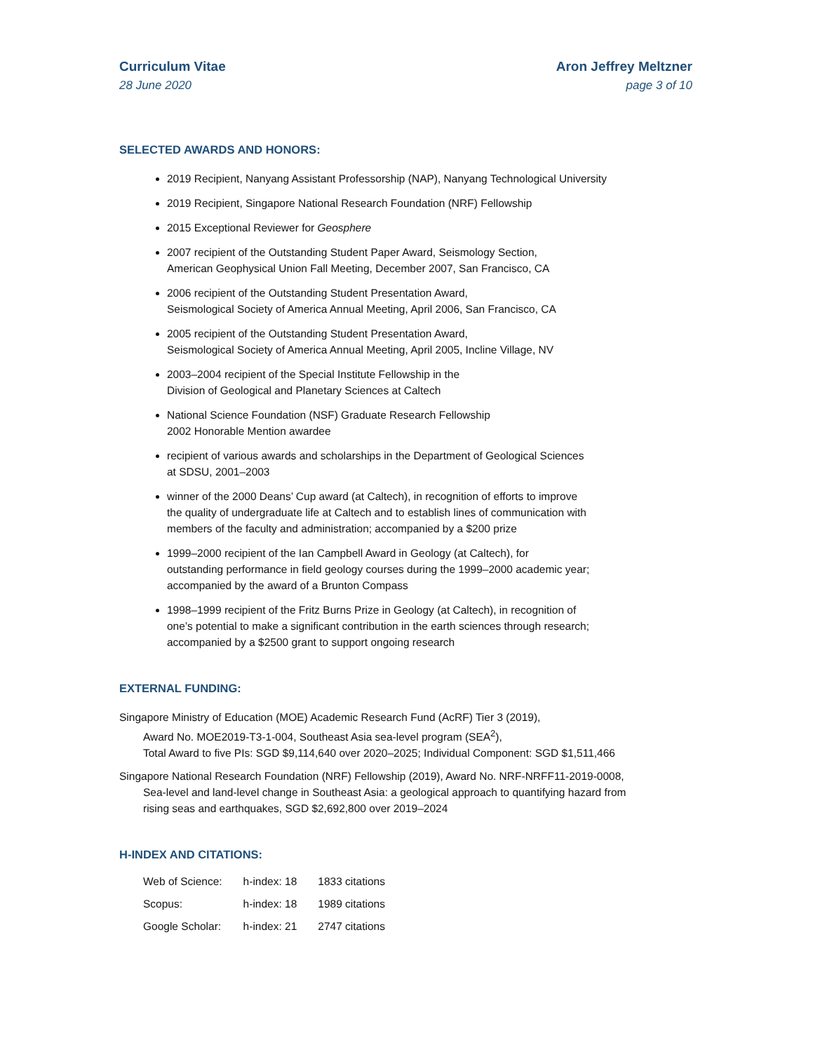Curriculum Vitae
28 June 2020
Aron Jeffrey Meltzner
page 3 of 10
SELECTED AWARDS AND HONORS:
2019 Recipient, Nanyang Assistant Professorship (NAP), Nanyang Technological University
2019 Recipient, Singapore National Research Foundation (NRF) Fellowship
2015 Exceptional Reviewer for Geosphere
2007 recipient of the Outstanding Student Paper Award, Seismology Section,
American Geophysical Union Fall Meeting, December 2007, San Francisco, CA
2006 recipient of the Outstanding Student Presentation Award,
Seismological Society of America Annual Meeting, April 2006, San Francisco, CA
2005 recipient of the Outstanding Student Presentation Award,
Seismological Society of America Annual Meeting, April 2005, Incline Village, NV
2003–2004 recipient of the Special Institute Fellowship in the
Division of Geological and Planetary Sciences at Caltech
National Science Foundation (NSF) Graduate Research Fellowship
2002 Honorable Mention awardee
recipient of various awards and scholarships in the Department of Geological Sciences
at SDSU, 2001–2003
winner of the 2000 Deans’ Cup award (at Caltech), in recognition of efforts to improve
the quality of undergraduate life at Caltech and to establish lines of communication with
members of the faculty and administration; accompanied by a $200 prize
1999–2000 recipient of the Ian Campbell Award in Geology (at Caltech), for
outstanding performance in field geology courses during the 1999–2000 academic year;
accompanied by the award of a Brunton Compass
1998–1999 recipient of the Fritz Burns Prize in Geology (at Caltech), in recognition of
one’s potential to make a significant contribution in the earth sciences through research;
accompanied by a $2500 grant to support ongoing research
EXTERNAL FUNDING:
Singapore Ministry of Education (MOE) Academic Research Fund (AcRF) Tier 3 (2019),
Award No. MOE2019-T3-1-004, Southeast Asia sea-level program (SEA<sup>2</sup>),
Total Award to five PIs: SGD $9,114,640 over 2020–2025; Individual Component: SGD $1,511,466
Singapore National Research Foundation (NRF) Fellowship (2019), Award No. NRF-NRFF11-2019-0008,
Sea-level and land-level change in Southeast Asia: a geological approach to quantifying hazard from
rising seas and earthquakes, SGD $2,692,800 over 2019–2024
H-INDEX AND CITATIONS:
| Web of Science: | h-index: 18 | 1833 citations |
| Scopus: | h-index: 18 | 1989 citations |
| Google Scholar: | h-index: 21 | 2747 citations |